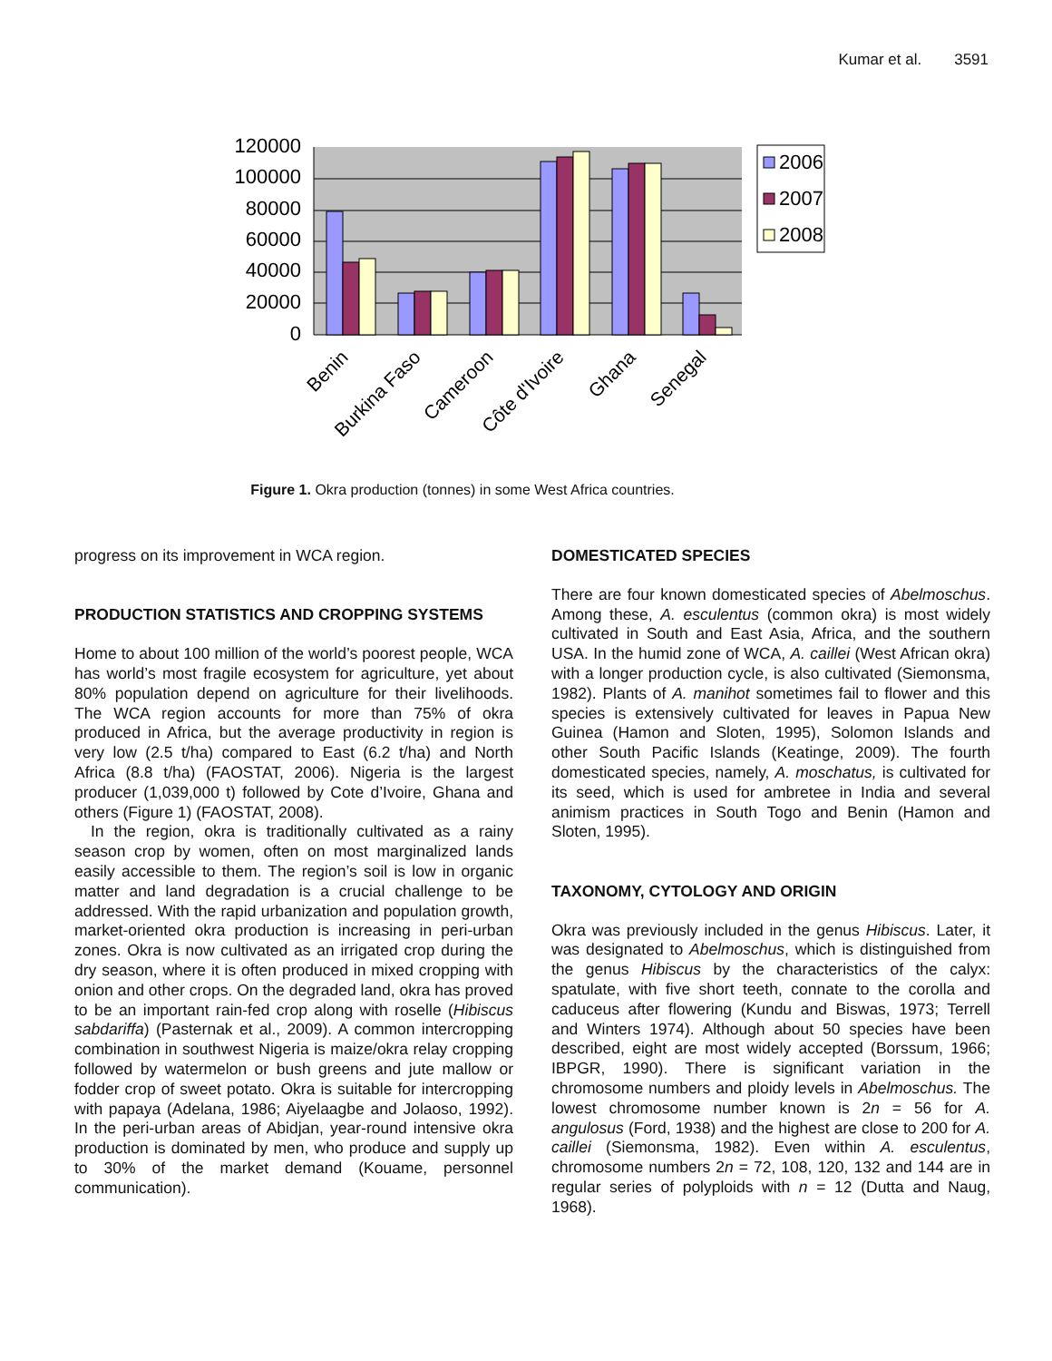Kumar et al. 3591
120000
100000
80000
60000
40000
20000
0
2006
2007
2008
Benin
Burkina Faso
Cameroon
Côte d'Ivoire
Ghana
Senegal
Figure 1. Okra production (tonnes) in some West Africa countries.
progress on its improvement in WCA region.
PRODUCTION STATISTICS AND CROPPING SYSTEMS
Home to about 100 million of the world’s poorest people, WCA has world’s most fragile ecosystem for agriculture, yet about 80% population depend on agriculture for their livelihoods. The WCA region accounts for more than 75% of okra produced in Africa, but the average productivity in region is very low (2.5 t/ha) compared to East (6.2 t/ha) and North Africa (8.8 t/ha) (FAOSTAT, 2006). Nigeria is the largest producer (1,039,000 t) followed by Cote d’Ivoire, Ghana and others (Figure 1) (FAOSTAT, 2008).
In the region, okra is traditionally cultivated as a rainy season crop by women, often on most marginalized lands easily accessible to them. The region’s soil is low in organic matter and land degradation is a crucial challenge to be addressed. With the rapid urbanization and population growth, market-oriented okra production is increasing in peri-urban zones. Okra is now cultivated as an irrigated crop during the dry season, where it is often produced in mixed cropping with onion and other crops. On the degraded land, okra has proved to be an important rain-fed crop along with roselle (Hibiscus sabdariffa) (Pasternak et al., 2009). A common intercropping combination in southwest Nigeria is maize/okra relay cropping followed by watermelon or bush greens and jute mallow or fodder crop of sweet potato. Okra is suitable for intercropping with papaya (Adelana, 1986; Aiyelaagbe and Jolaoso, 1992). In the peri-urban areas of Abidjan, year-round intensive okra production is dominated by men, who produce and supply up to 30% of the market demand (Kouame, personnel communication).
DOMESTICATED SPECIES
There are four known domesticated species of Abelmoschus. Among these, A. esculentus (common okra) is most widely cultivated in South and East Asia, Africa, and the southern USA. In the humid zone of WCA, A. caillei (West African okra) with a longer production cycle, is also cultivated (Siemonsma, 1982). Plants of A. manihot sometimes fail to flower and this species is extensively cultivated for leaves in Papua New Guinea (Hamon and Sloten, 1995), Solomon Islands and other South Pacific Islands (Keatinge, 2009). The fourth domesticated species, namely, A. moschatus, is cultivated for its seed, which is used for ambretee in India and several animism practices in South Togo and Benin (Hamon and Sloten, 1995).
TAXONOMY, CYTOLOGY AND ORIGIN
Okra was previously included in the genus Hibiscus. Later, it was designated to Abelmoschus, which is distinguished from the genus Hibiscus by the characteristics of the calyx: spatulate, with five short teeth, connate to the corolla and caduceus after flowering (Kundu and Biswas, 1973; Terrell and Winters 1974). Although about 50 species have been described, eight are most widely accepted (Borssum, 1966; IBPGR, 1990). There is significant variation in the chromosome numbers and ploidy levels in Abelmoschus. The lowest chromosome number known is 2n = 56 for A. angulosus (Ford, 1938) and the highest are close to 200 for A. caillei (Siemonsma, 1982). Even within A. esculentus, chromosome numbers 2n = 72, 108, 120, 132 and 144 are in regular series of polyploids with n = 12 (Dutta and Naug, 1968).